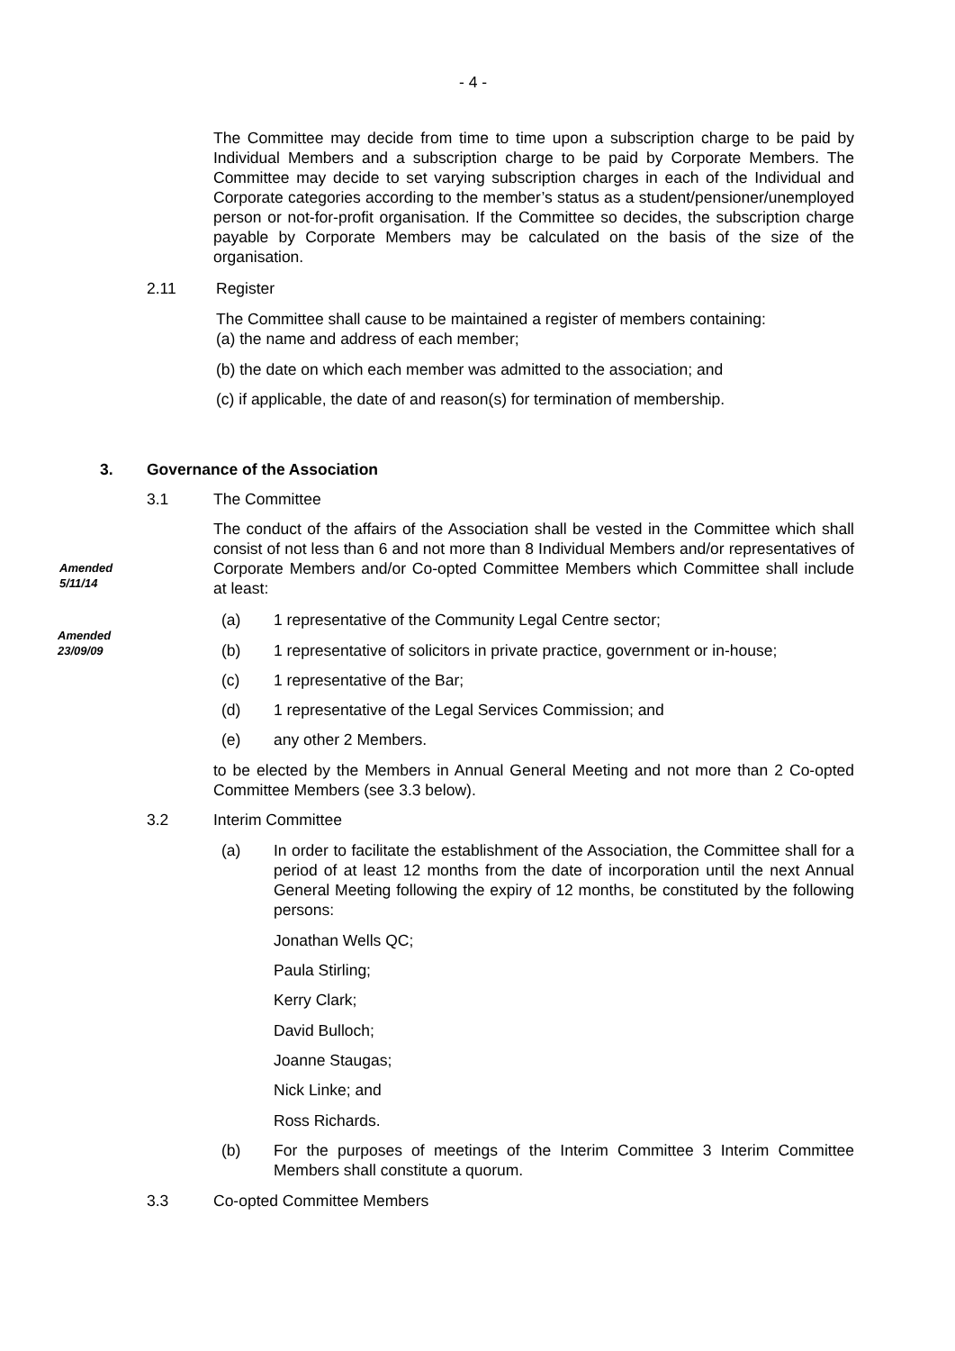- 4 -
The Committee may decide from time to time upon a subscription charge to be paid by Individual Members and a subscription charge to be paid by Corporate Members. The Committee may decide to set varying subscription charges in each of the Individual and Corporate categories according to the member’s status as a student/pensioner/unemployed person or not-for-profit organisation. If the Committee so decides, the subscription charge payable by Corporate Members may be calculated on the basis of the size of the organisation.
2.11 Register
The Committee shall cause to be maintained a register of members containing:
(a) the name and address of each member;
(b) the date on which each member was admitted to the association; and
(c) if applicable, the date of and reason(s) for termination of membership.
3. Governance of the Association
3.1 The Committee
The conduct of the affairs of the Association shall be vested in the Committee which shall consist of not less than 6 and not more than 8 Individual Members and/or representatives of Corporate Members and/or Co-opted Committee Members which Committee shall include at least:
Amended
5/11/14
Amended
23/09/09
(a)
1 representative of the Community Legal Centre sector;
(b)
1 representative of solicitors in private practice, government or in-house;
(c) 1 representative of the Bar;
(d)
1 representative of the Legal Services Commission; and
(e) any other 2 Members.
to be elected by the Members in Annual General Meeting and not more than 2 Co-opted Committee Members (see 3.3 below).
3.2 Interim Committee
(a)
In order to facilitate the establishment of the Association, the Committee shall for a period of at least 12 months from the date of incorporation until the next Annual General Meeting following the expiry of 12 months, be constituted by the following persons:
Jonathan Wells QC;
Paula Stirling;
Kerry Clark;
David Bulloch;
Joanne Staugas;
Nick Linke; and
Ross Richards.
(b)
For the purposes of meetings of the Interim Committee 3 Interim Committee Members shall constitute a quorum.
3.3 Co-opted Committee Members